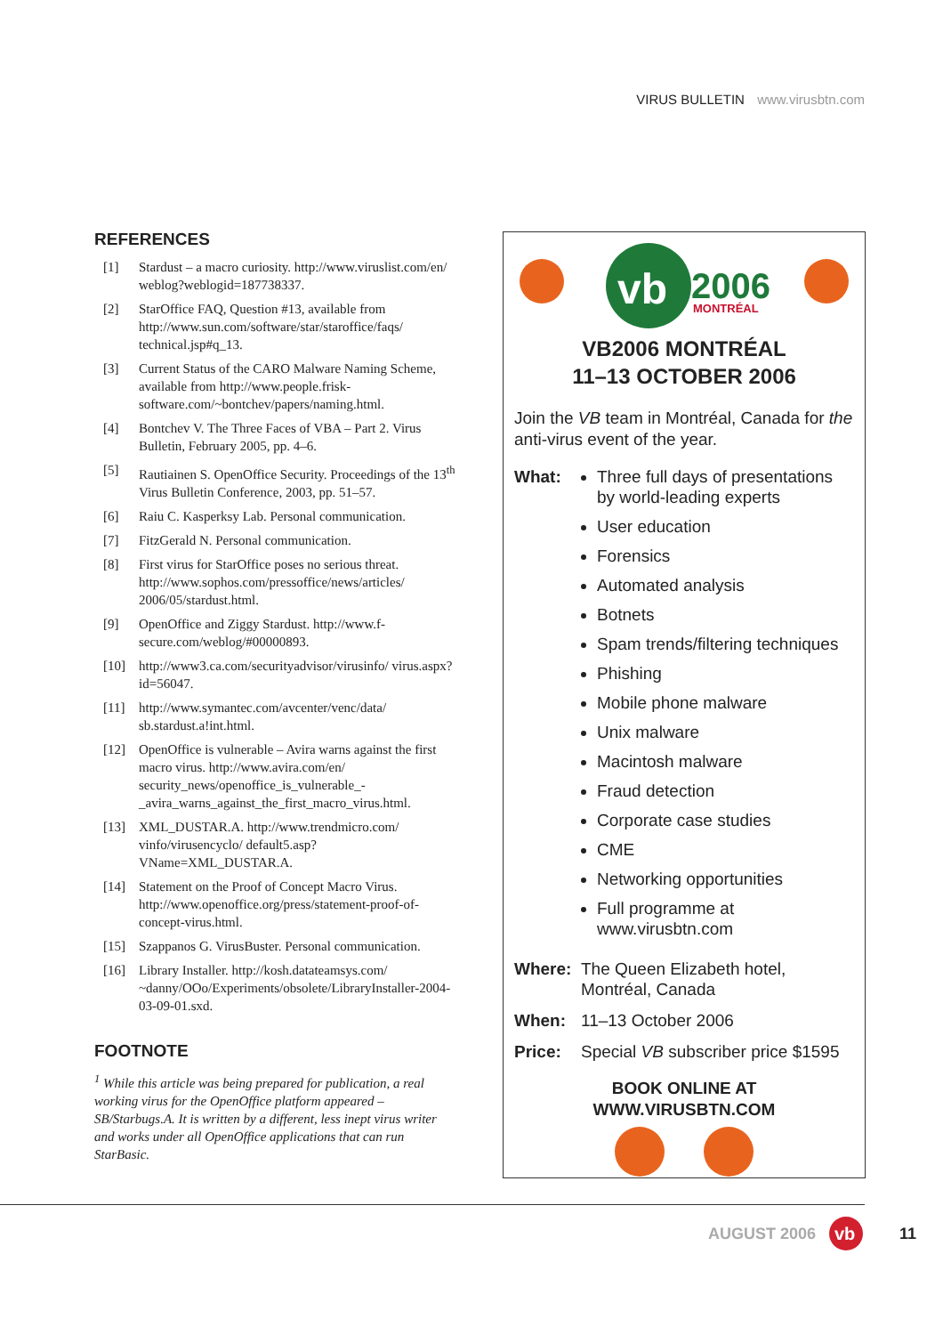VIRUS BULLETIN www.virusbtn.com
REFERENCES
[1] Stardust – a macro curiosity. http://www.viruslist.com/en/ weblog?weblogid=187738337.
[2] StarOffice FAQ, Question #13, available from http://www.sun.com/software/star/staroffice/faqs/ technical.jsp#q_13.
[3] Current Status of the CARO Malware Naming Scheme, available from http://www.people.frisk-software.com/~bontchev/papers/naming.html.
[4] Bontchev V. The Three Faces of VBA – Part 2. Virus Bulletin, February 2005, pp. 4–6.
[5] Rautiainen S. OpenOffice Security. Proceedings of the 13<sup>th</sup> Virus Bulletin Conference, 2003, pp. 51–57.
[6] Raiu C. Kasperksy Lab. Personal communication.
[7] FitzGerald N. Personal communication.
[8] First virus for StarOffice poses no serious threat. http://www.sophos.com/pressoffice/news/articles/ 2006/05/stardust.html.
[9] OpenOffice and Ziggy Stardust. http://www.f-secure.com/weblog/#00000893.
[10] http://www3.ca.com/securityadvisor/virusinfo/ virus.aspx?id=56047.
[11] http://www.symantec.com/avcenter/venc/data/ sb.stardust.a!int.html.
[12] OpenOffice is vulnerable – Avira warns against the first macro virus. http://www.avira.com/en/ security_news/openoffice_is_vulnerable_-_avira_warns_against_the_first_macro_virus.html.
[13] XML_DUSTAR.A. http://www.trendmicro.com/ vinfo/virusencyclo/ default5.asp?VName=XML_DUSTAR.A.
[14] Statement on the Proof of Concept Macro Virus. http://www.openoffice.org/press/statement-proof-of-concept-virus.html.
[15] Szappanos G. VirusBuster. Personal communication.
[16] Library Installer. http://kosh.datateamsys.com/ ~danny/OOo/Experiments/obsolete/LibraryInstaller-2004-03-09-01.sxd.
FOOTNOTE
<sup>1</sup> While this article was being prepared for publication, a real working virus for the OpenOffice platform appeared – SB/Starbugs.A. It is written by a different, less inept virus writer and works under all OpenOffice applications that can run StarBasic.
vb
2006
MONTRÉAL
VB2006 MONTRÉAL
11–13 OCTOBER 2006
Join the VB team in Montréal, Canada for the anti-virus event of the year.
What:
Three full days of presentations by world-leading experts
User education
Forensics
Automated analysis
Botnets
Spam trends/filtering techniques
Phishing
Mobile phone malware
Unix malware
Macintosh malware
Fraud detection
Corporate case studies
CME
Networking opportunities
Full programme at www.virusbtn.com
Where: The Queen Elizabeth hotel, Montréal, Canada
When: 11–13 October 2006
Price: Special VB subscriber price $1595
BOOK ONLINE AT
WWW.VIRUSBTN.COM
AUGUST 2006
vb
11